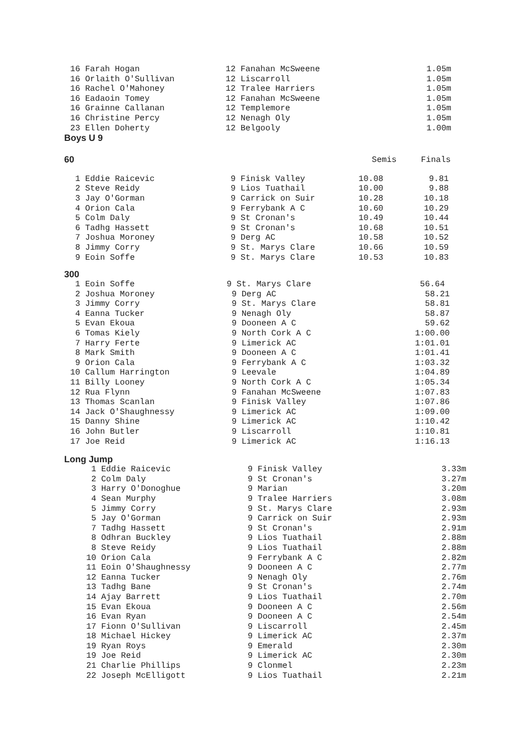| 16 Farah Hogan | 12 Fanahan McSweene | 1.05m |
| 16 Orlaith O'Sullivan | 12 Liscarroll | 1.05m |
| 16 Rachel O'Mahoney | 12 Tralee Harriers | 1.05m |
| 16 Eadaoin Tomey | 12 Fanahan McSweene | 1.05m |
| 16 Grainne Callanan | 12 Templemore | 1.05m |
| 16 Christine Percy | 12 Nenagh Oly | 1.05m |
| 23 Ellen Doherty | 12 Belgooly | 1.00m |
Boys U 9
| 60 | | Semis | Finals |
| --- | --- | --- | --- |
| 1 Eddie Raicevic | 9 Finisk Valley | 10.08 | 9.81 |
| 2 Steve Reidy | 9 Lios Tuathail | 10.00 | 9.88 |
| 3 Jay O'Gorman | 9 Carrick on Suir | 10.28 | 10.18 |
| 4 Orion Cala | 9 Ferrybank A C | 10.60 | 10.29 |
| 5 Colm Daly | 9 St Cronan's | 10.49 | 10.44 |
| 6 Tadhg Hassett | 9 St Cronan's | 10.68 | 10.51 |
| 7 Joshua Moroney | 9 Derg AC | 10.58 | 10.52 |
| 8 Jimmy Corry | 9 St. Marys Clare | 10.66 | 10.59 |
| 9 Eoin Soffe | 9 St. Marys Clare | 10.53 | 10.83 |
300
| 1 Eoin Soffe | 9 St. Marys Clare | 56.64 |
| 2 Joshua Moroney | 9 Derg AC | 58.21 |
| 3 Jimmy Corry | 9 St. Marys Clare | 58.81 |
| 4 Eanna Tucker | 9 Nenagh Oly | 58.87 |
| 5 Evan Ekoua | 9 Dooneen A C | 59.62 |
| 6 Tomas Kiely | 9 North Cork A C | 1:00.00 |
| 7 Harry Ferte | 9 Limerick AC | 1:01.01 |
| 8 Mark Smith | 9 Dooneen A C | 1:01.41 |
| 9 Orion Cala | 9 Ferrybank A C | 1:03.32 |
| 10 Callum Harrington | 9 Leevale | 1:04.89 |
| 11 Billy Looney | 9 North Cork A C | 1:05.34 |
| 12 Rua Flynn | 9 Fanahan McSweene | 1:07.83 |
| 13 Thomas Scanlan | 9 Finisk Valley | 1:07.86 |
| 14 Jack O'Shaughnessy | 9 Limerick AC | 1:09.00 |
| 15 Danny Shine | 9 Limerick AC | 1:10.42 |
| 16 John Butler | 9 Liscarroll | 1:10.81 |
| 17 Joe Reid | 9 Limerick AC | 1:16.13 |
Long Jump
| 1 Eddie Raicevic | 9 Finisk Valley | 3.33m |
| 2 Colm Daly | 9 St Cronan's | 3.27m |
| 3 Harry O'Donoghue | 9 Marian | 3.20m |
| 4 Sean Murphy | 9 Tralee Harriers | 3.08m |
| 5 Jimmy Corry | 9 St. Marys Clare | 2.93m |
| 5 Jay O'Gorman | 9 Carrick on Suir | 2.93m |
| 7 Tadhg Hassett | 9 St Cronan's | 2.91m |
| 8 Odhran Buckley | 9 Lios Tuathail | 2.88m |
| 8 Steve Reidy | 9 Lios Tuathail | 2.88m |
| 10 Orion Cala | 9 Ferrybank A C | 2.82m |
| 11 Eoin O'Shaughnessy | 9 Dooneen A C | 2.77m |
| 12 Eanna Tucker | 9 Nenagh Oly | 2.76m |
| 13 Tadhg Bane | 9 St Cronan's | 2.74m |
| 14 Ajay Barrett | 9 Lios Tuathail | 2.70m |
| 15 Evan Ekoua | 9 Dooneen A C | 2.56m |
| 16 Evan Ryan | 9 Dooneen A C | 2.54m |
| 17 Fionn O'Sullivan | 9 Liscarroll | 2.45m |
| 18 Michael Hickey | 9 Limerick AC | 2.37m |
| 19 Ryan Roys | 9 Emerald | 2.30m |
| 19 Joe Reid | 9 Limerick AC | 2.30m |
| 21 Charlie Phillips | 9 Clonmel | 2.23m |
| 22 Joseph McElligott | 9 Lios Tuathail | 2.21m |